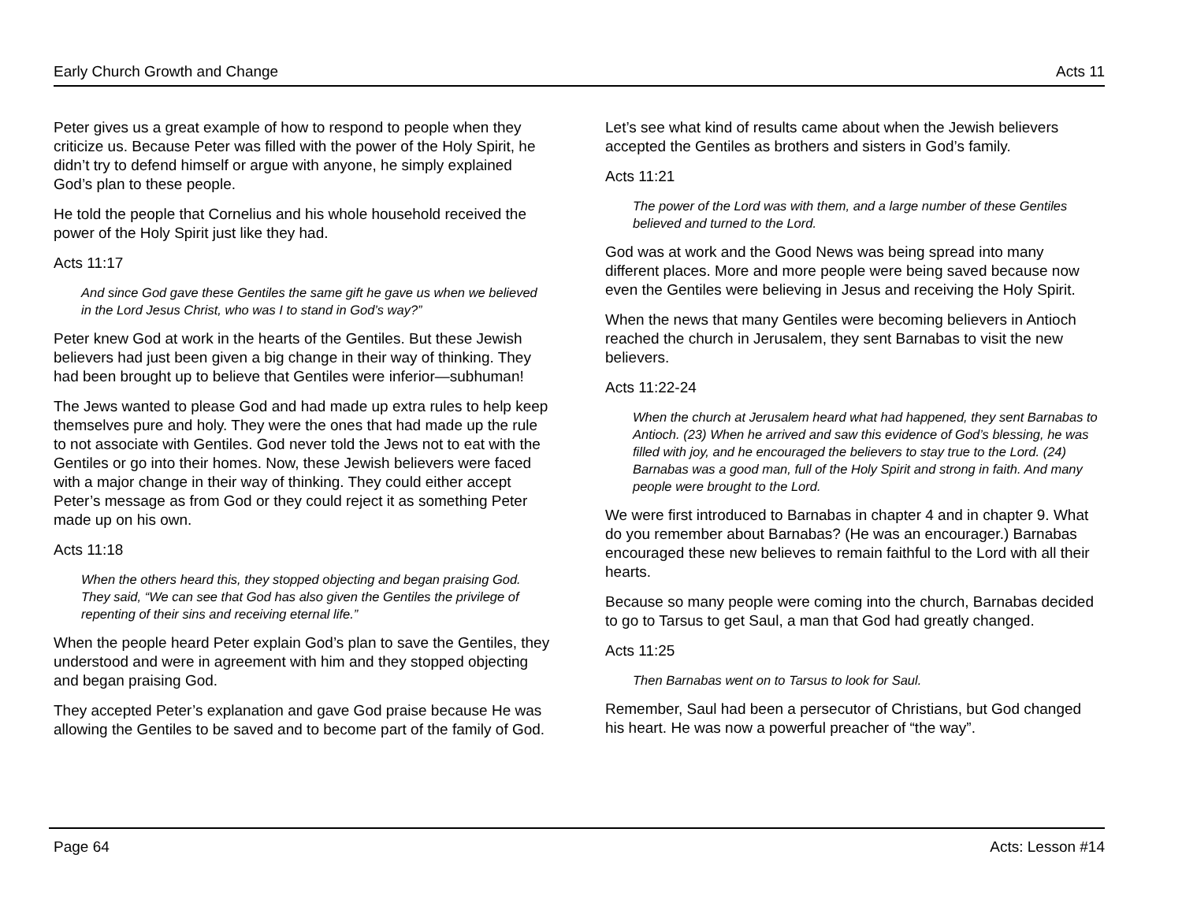Early Church Growth and Change Acts 11
Peter gives us a great example of how to respond to people when they criticize us. Because Peter was filled with the power of the Holy Spirit, he didn’t try to defend himself or argue with anyone, he simply explained God’s plan to these people.
He told the people that Cornelius and his whole household received the power of the Holy Spirit just like they had.
Acts 11:17
And since God gave these Gentiles the same gift he gave us when we believed in the Lord Jesus Christ, who was I to stand in God’s way?”
Peter knew God at work in the hearts of the Gentiles. But these Jewish believers had just been given a big change in their way of thinking. They had been brought up to believe that Gentiles were inferior—subhuman!
The Jews wanted to please God and had made up extra rules to help keep themselves pure and holy. They were the ones that had made up the rule to not associate with Gentiles. God never told the Jews not to eat with the Gentiles or go into their homes. Now, these Jewish believers were faced with a major change in their way of thinking. They could either accept Peter’s message as from God or they could reject it as something Peter made up on his own.
Acts 11:18
When the others heard this, they stopped objecting and began praising God. They said, “We can see that God has also given the Gentiles the privilege of repenting of their sins and receiving eternal life.”
When the people heard Peter explain God’s plan to save the Gentiles, they understood and were in agreement with him and they stopped objecting and began praising God.
They accepted Peter’s explanation and gave God praise because He was allowing the Gentiles to be saved and to become part of the family of God.
Let’s see what kind of results came about when the Jewish believers accepted the Gentiles as brothers and sisters in God’s family.
Acts 11:21
The power of the Lord was with them, and a large number of these Gentiles believed and turned to the Lord.
God was at work and the Good News was being spread into many different places. More and more people were being saved because now even the Gentiles were believing in Jesus and receiving the Holy Spirit.
When the news that many Gentiles were becoming believers in Antioch reached the church in Jerusalem, they sent Barnabas to visit the new believers.
Acts 11:22-24
When the church at Jerusalem heard what had happened, they sent Barnabas to Antioch. (23) When he arrived and saw this evidence of God’s blessing, he was filled with joy, and he encouraged the believers to stay true to the Lord. (24) Barnabas was a good man, full of the Holy Spirit and strong in faith. And many people were brought to the Lord.
We were first introduced to Barnabas in chapter 4 and in chapter 9. What do you remember about Barnabas? (He was an encourager.) Barnabas encouraged these new believes to remain faithful to the Lord with all their hearts.
Because so many people were coming into the church, Barnabas decided to go to Tarsus to get Saul, a man that God had greatly changed.
Acts 11:25
Then Barnabas went on to Tarsus to look for Saul.
Remember, Saul had been a persecutor of Christians, but God changed his heart. He was now a powerful preacher of “the way”.
Page 64 Acts: Lesson #14